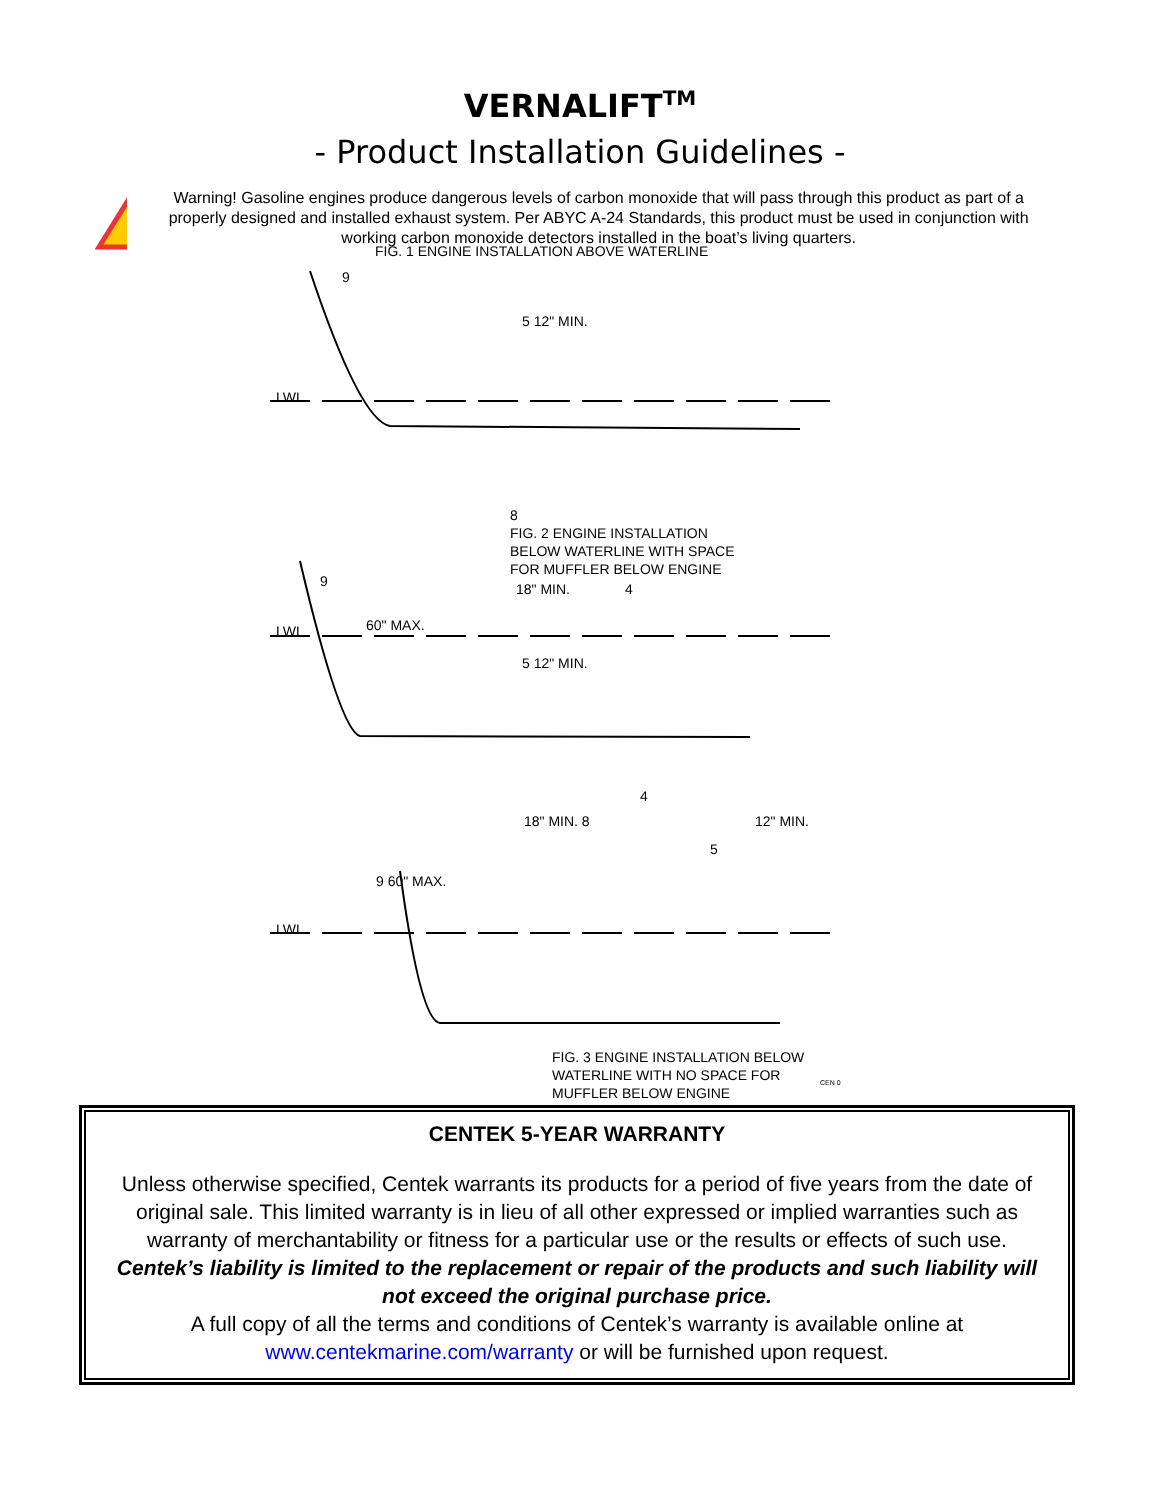VERNALIFT<sup>TM</sup>
- Product Installation Guidelines -
!
Warning! Gasoline engines produce dangerous levels of carbon monoxide that will pass through this product as part of a properly designed and installed exhaust system. Per ABYC A-24 Standards, this product must be used in conjunction with working carbon monoxide detectors installed in the boat’s living quarters.
FIG. 1 ENGINE INSTALLATION ABOVE WATERLINE
9
5 12" MIN.
LWL
8
FIG. 2 ENGINE INSTALLATION
BELOW WATERLINE WITH SPACE
FOR MUFFLER BELOW ENGINE
9 18" MIN. 4
60" MAX.
LWL
5 12" MIN.
4
18" MIN. 8 12" MIN.
5
9 60" MAX.
LWL
FIG. 3 ENGINE INSTALLATION BELOW
WATERLINE WITH NO SPACE FOR
MUFFLER BELOW ENGINE
CEN 0
CENTEK 5-YEAR WARRANTY
Unless otherwise specified, Centek warrants its products for a period of five years from the date of original sale. This limited warranty is in lieu of all other expressed or implied warranties such as warranty of merchantability or fitness for a particular use or the results or effects of such use.
Centek’s liability is limited to the replacement or repair of the products and such liability will not exceed the original purchase price.
A full copy of all the terms and conditions of Centek’s warranty is available online at www.centekmarine.com/warranty or will be furnished upon request.